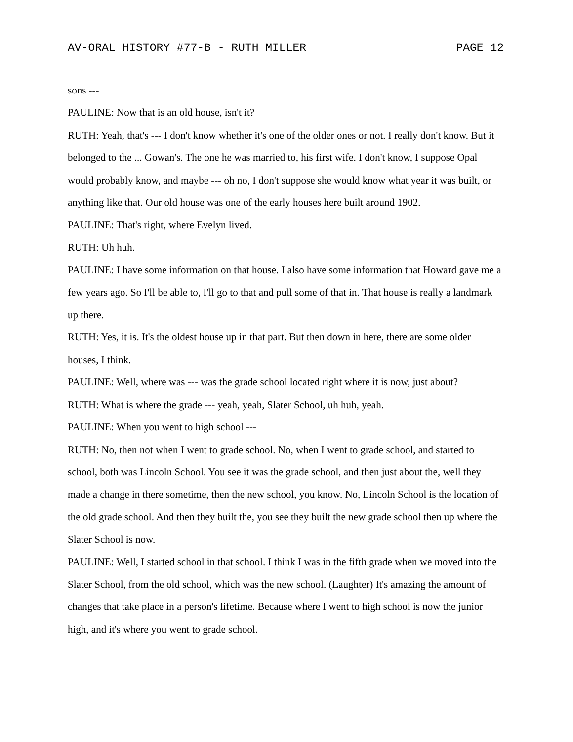AV-ORAL HISTORY #77-B - RUTH MILLER PAGE 12
sons ---
PAULINE: Now that is an old house, isn't it?
RUTH: Yeah, that's --- I don't know whether it's one of the older ones or not. I really don't know. But it belonged to the ... Gowan's. The one he was married to, his first wife. I don't know, I suppose Opal would probably know, and maybe --- oh no, I don't suppose she would know what year it was built, or anything like that. Our old house was one of the early houses here built around 1902.
PAULINE: That's right, where Evelyn lived.
RUTH: Uh huh.
PAULINE: I have some information on that house. I also have some information that Howard gave me a few years ago. So I'll be able to, I'll go to that and pull some of that in. That house is really a landmark up there.
RUTH: Yes, it is. It's the oldest house up in that part. But then down in here, there are some older houses, I think.
PAULINE: Well, where was --- was the grade school located right where it is now, just about?
RUTH: What is where the grade --- yeah, yeah, Slater School, uh huh, yeah.
PAULINE: When you went to high school ---
RUTH: No, then not when I went to grade school. No, when I went to grade school, and started to school, both was Lincoln School. You see it was the grade school, and then just about the, well they made a change in there sometime, then the new school, you know. No, Lincoln School is the location of the old grade school. And then they built the, you see they built the new grade school then up where the Slater School is now.
PAULINE: Well, I started school in that school. I think I was in the fifth grade when we moved into the Slater School, from the old school, which was the new school. (Laughter) It's amazing the amount of changes that take place in a person's lifetime. Because where I went to high school is now the junior high, and it's where you went to grade school.